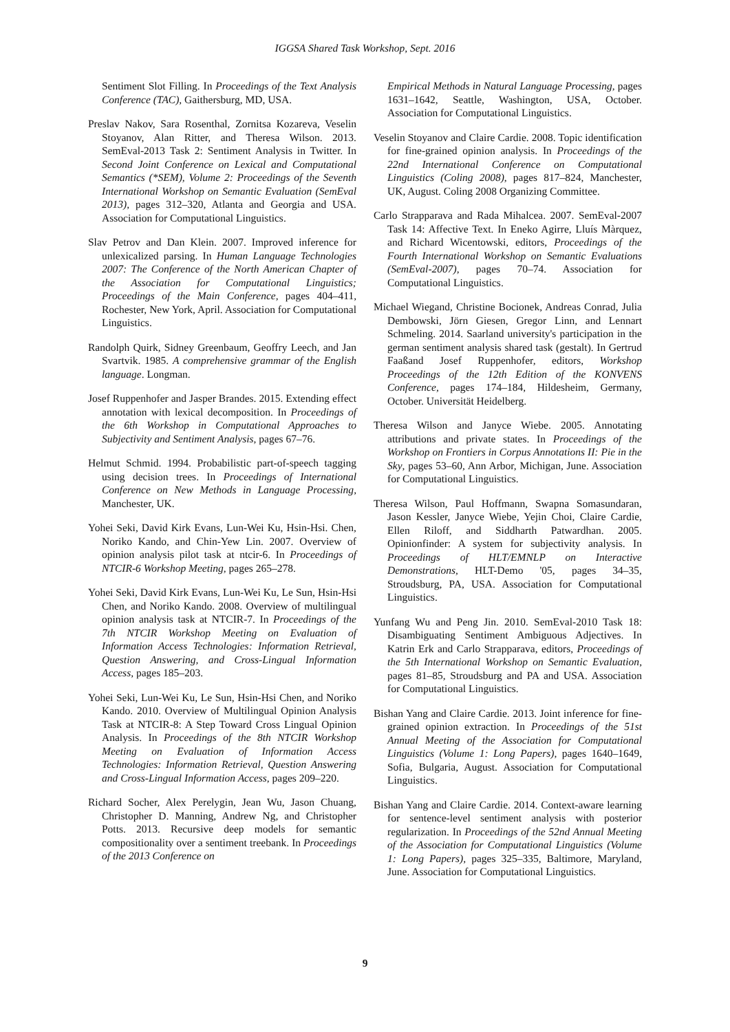IGGSA Shared Task Workshop, Sept. 2016
Sentiment Slot Filling. In Proceedings of the Text Analysis Conference (TAC), Gaithersburg, MD, USA.
Preslav Nakov, Sara Rosenthal, Zornitsa Kozareva, Veselin Stoyanov, Alan Ritter, and Theresa Wilson. 2013. SemEval-2013 Task 2: Sentiment Analysis in Twitter. In Second Joint Conference on Lexical and Computational Semantics (*SEM), Volume 2: Proceedings of the Seventh International Workshop on Semantic Evaluation (SemEval 2013), pages 312–320, Atlanta and Georgia and USA. Association for Computational Linguistics.
Slav Petrov and Dan Klein. 2007. Improved inference for unlexicalized parsing. In Human Language Technologies 2007: The Conference of the North American Chapter of the Association for Computational Linguistics; Proceedings of the Main Conference, pages 404–411, Rochester, New York, April. Association for Computational Linguistics.
Randolph Quirk, Sidney Greenbaum, Geoffry Leech, and Jan Svartvik. 1985. A comprehensive grammar of the English language. Longman.
Josef Ruppenhofer and Jasper Brandes. 2015. Extending effect annotation with lexical decomposition. In Proceedings of the 6th Workshop in Computational Approaches to Subjectivity and Sentiment Analysis, pages 67–76.
Helmut Schmid. 1994. Probabilistic part-of-speech tagging using decision trees. In Proceedings of International Conference on New Methods in Language Processing, Manchester, UK.
Yohei Seki, David Kirk Evans, Lun-Wei Ku, Hsin-Hsi. Chen, Noriko Kando, and Chin-Yew Lin. 2007. Overview of opinion analysis pilot task at ntcir-6. In Proceedings of NTCIR-6 Workshop Meeting, pages 265–278.
Yohei Seki, David Kirk Evans, Lun-Wei Ku, Le Sun, Hsin-Hsi Chen, and Noriko Kando. 2008. Overview of multilingual opinion analysis task at NTCIR-7. In Proceedings of the 7th NTCIR Workshop Meeting on Evaluation of Information Access Technologies: Information Retrieval, Question Answering, and Cross-Lingual Information Access, pages 185–203.
Yohei Seki, Lun-Wei Ku, Le Sun, Hsin-Hsi Chen, and Noriko Kando. 2010. Overview of Multilingual Opinion Analysis Task at NTCIR-8: A Step Toward Cross Lingual Opinion Analysis. In Proceedings of the 8th NTCIR Workshop Meeting on Evaluation of Information Access Technologies: Information Retrieval, Question Answering and Cross-Lingual Information Access, pages 209–220.
Richard Socher, Alex Perelygin, Jean Wu, Jason Chuang, Christopher D. Manning, Andrew Ng, and Christopher Potts. 2013. Recursive deep models for semantic compositionality over a sentiment treebank. In Proceedings of the 2013 Conference on
Empirical Methods in Natural Language Processing, pages 1631–1642, Seattle, Washington, USA, October. Association for Computational Linguistics.
Veselin Stoyanov and Claire Cardie. 2008. Topic identification for fine-grained opinion analysis. In Proceedings of the 22nd International Conference on Computational Linguistics (Coling 2008), pages 817–824, Manchester, UK, August. Coling 2008 Organizing Committee.
Carlo Strapparava and Rada Mihalcea. 2007. SemEval-2007 Task 14: Affective Text. In Eneko Agirre, Lluís Màrquez, and Richard Wicentowski, editors, Proceedings of the Fourth International Workshop on Semantic Evaluations (SemEval-2007), pages 70–74. Association for Computational Linguistics.
Michael Wiegand, Christine Bocionek, Andreas Conrad, Julia Dembowski, Jörn Giesen, Gregor Linn, and Lennart Schmeling. 2014. Saarland university's participation in the german sentiment analysis shared task (gestalt). In Gertrud Faaßand Josef Ruppenhofer, editors, Workshop Proceedings of the 12th Edition of the KONVENS Conference, pages 174–184, Hildesheim, Germany, October. Universität Heidelberg.
Theresa Wilson and Janyce Wiebe. 2005. Annotating attributions and private states. In Proceedings of the Workshop on Frontiers in Corpus Annotations II: Pie in the Sky, pages 53–60, Ann Arbor, Michigan, June. Association for Computational Linguistics.
Theresa Wilson, Paul Hoffmann, Swapna Somasundaran, Jason Kessler, Janyce Wiebe, Yejin Choi, Claire Cardie, Ellen Riloff, and Siddharth Patwardhan. 2005. Opinionfinder: A system for subjectivity analysis. In Proceedings of HLT/EMNLP on Interactive Demonstrations, HLT-Demo '05, pages 34–35, Stroudsburg, PA, USA. Association for Computational Linguistics.
Yunfang Wu and Peng Jin. 2010. SemEval-2010 Task 18: Disambiguating Sentiment Ambiguous Adjectives. In Katrin Erk and Carlo Strapparava, editors, Proceedings of the 5th International Workshop on Semantic Evaluation, pages 81–85, Stroudsburg and PA and USA. Association for Computational Linguistics.
Bishan Yang and Claire Cardie. 2013. Joint inference for fine-grained opinion extraction. In Proceedings of the 51st Annual Meeting of the Association for Computational Linguistics (Volume 1: Long Papers), pages 1640–1649, Sofia, Bulgaria, August. Association for Computational Linguistics.
Bishan Yang and Claire Cardie. 2014. Context-aware learning for sentence-level sentiment analysis with posterior regularization. In Proceedings of the 52nd Annual Meeting of the Association for Computational Linguistics (Volume 1: Long Papers), pages 325–335, Baltimore, Maryland, June. Association for Computational Linguistics.
9